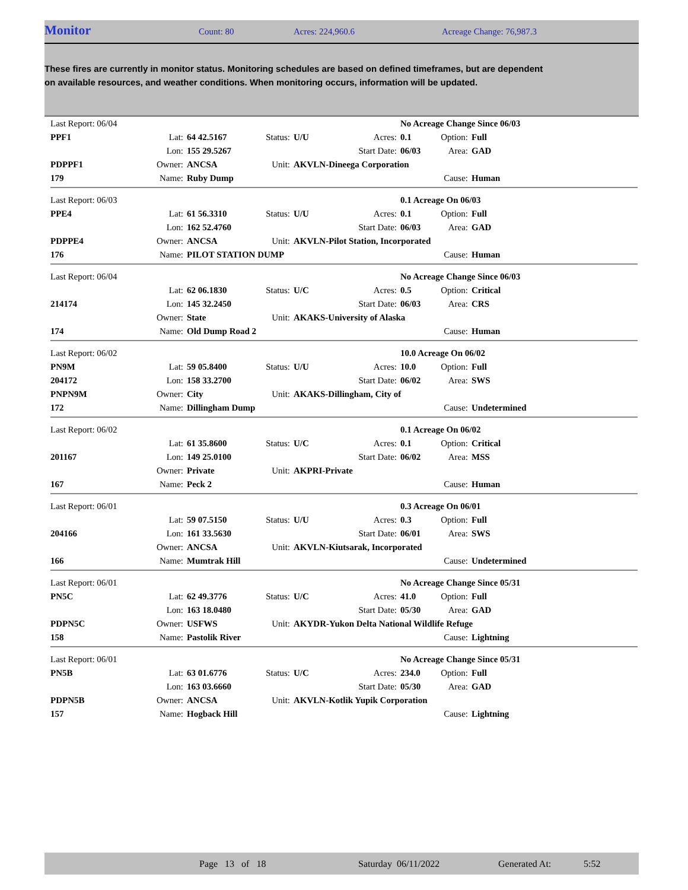Monitor Count: 80 Acres: 224,960.6 Acreage Change: 76,987.3
These fires are currently in monitor status. Monitoring schedules are based on defined timeframes, but are dependent on available resources, and weather conditions. When monitoring occurs, information will be updated.
| Last Report: 06/04 | | | | | | No Acreage Change Since 06/03 | | |
| PPF1 | Lat: | 64 42.5167 | Status: | U/U | Acres: | 0.1 | Option: | Full |
| | Lon: | 155 29.5267 | | | Start Date: | 06/03 | Area: | GAD |
| PDPPF1 | Owner: | ANCSA | Unit: | AKVLN-Dineega Corporation | | | | |
| 179 | Name: | Ruby Dump | | | | | Cause: | Human |
| Last Report: 06/03 | | | | | | 0.1 Acreage On 06/03 | | |
| PPE4 | Lat: | 61 56.3310 | Status: | U/U | Acres: | 0.1 | Option: | Full |
| | Lon: | 162 52.4760 | | | Start Date: | 06/03 | Area: | GAD |
| PDPPE4 | Owner: | ANCSA | Unit: | AKVLN-Pilot Station, Incorporated | | | | |
| 176 | Name: | PILOT STATION DUMP | | | | | Cause: | Human |
| Last Report: 06/04 | | | | | | No Acreage Change Since 06/03 | | |
| | Lat: | 62 06.1830 | Status: | U/C | Acres: | 0.5 | Option: | Critical |
| 214174 | Lon: | 145 32.2450 | | | Start Date: | 06/03 | Area: | CRS |
| | Owner: | State | Unit: | AKAKS-University of Alaska | | | | |
| 174 | Name: | Old Dump Road 2 | | | | | Cause: | Human |
| Last Report: 06/02 | | | | | | 10.0 Acreage On 06/02 | | |
| PN9M | Lat: | 59 05.8400 | Status: | U/U | Acres: | 10.0 | Option: | Full |
| 204172 | Lon: | 158 33.2700 | | | Start Date: | 06/02 | Area: | SWS |
| PNPN9M | Owner: | City | Unit: | AKAKS-Dillingham, City of | | | | |
| 172 | Name: | Dillingham Dump | | | | | Cause: | Undetermined |
| Last Report: 06/02 | | | | | | 0.1 Acreage On 06/02 | | |
| | Lat: | 61 35.8600 | Status: | U/C | Acres: | 0.1 | Option: | Critical |
| 201167 | Lon: | 149 25.0100 | | | Start Date: | 06/02 | Area: | MSS |
| | Owner: | Private | Unit: | AKPRI-Private | | | | |
| 167 | Name: | Peck 2 | | | | | Cause: | Human |
| Last Report: 06/01 | | | | | | 0.3 Acreage On 06/01 | | |
| | Lat: | 59 07.5150 | Status: | U/U | Acres: | 0.3 | Option: | Full |
| 204166 | Lon: | 161 33.5630 | | | Start Date: | 06/01 | Area: | SWS |
| | Owner: | ANCSA | Unit: | AKVLN-Kiutsarak, Incorporated | | | | |
| 166 | Name: | Mumtrak Hill | | | | | Cause: | Undetermined |
| Last Report: 06/01 | | | | | | No Acreage Change Since 05/31 | | |
| PN5C | Lat: | 62 49.3776 | Status: | U/C | Acres: | 41.0 | Option: | Full |
| | Lon: | 163 18.0480 | | | Start Date: | 05/30 | Area: | GAD |
| PDPN5C | Owner: | USFWS | Unit: | AKYDR-Yukon Delta National Wildlife Refuge | | | | |
| 158 | Name: | Pastolik River | | | | | Cause: | Lightning |
| Last Report: 06/01 | | | | | | No Acreage Change Since 05/31 | | |
| PN5B | Lat: | 63 01.6776 | Status: | U/C | Acres: | 234.0 | Option: | Full |
| | Lon: | 163 03.6660 | | | Start Date: | 05/30 | Area: | GAD |
| PDPN5B | Owner: | ANCSA | Unit: | AKVLN-Kotlik Yupik Corporation | | | | |
| 157 | Name: | Hogback Hill | | | | | Cause: | Lightning |
Page 13 of 18 Saturday 06/11/2022 Generated At: 5:52